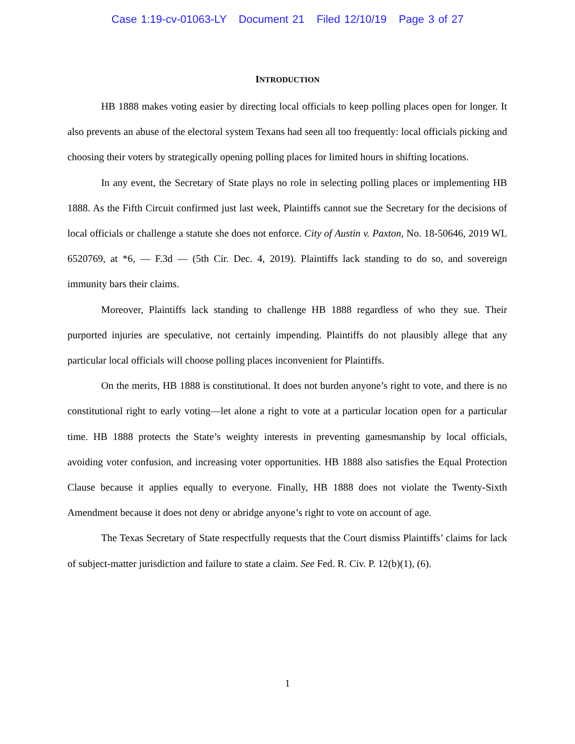Case 1:19-cv-01063-LY Document 21 Filed 12/10/19 Page 3 of 27
INTRODUCTION
HB 1888 makes voting easier by directing local officials to keep polling places open for longer. It also prevents an abuse of the electoral system Texans had seen all too frequently: local officials picking and choosing their voters by strategically opening polling places for limited hours in shifting locations.
In any event, the Secretary of State plays no role in selecting polling places or implementing HB 1888. As the Fifth Circuit confirmed just last week, Plaintiffs cannot sue the Secretary for the decisions of local officials or challenge a statute she does not enforce. City of Austin v. Paxton, No. 18-50646, 2019 WL 6520769, at *6, — F.3d — (5th Cir. Dec. 4, 2019). Plaintiffs lack standing to do so, and sovereign immunity bars their claims.
Moreover, Plaintiffs lack standing to challenge HB 1888 regardless of who they sue. Their purported injuries are speculative, not certainly impending. Plaintiffs do not plausibly allege that any particular local officials will choose polling places inconvenient for Plaintiffs.
On the merits, HB 1888 is constitutional. It does not burden anyone’s right to vote, and there is no constitutional right to early voting—let alone a right to vote at a particular location open for a particular time. HB 1888 protects the State’s weighty interests in preventing gamesmanship by local officials, avoiding voter confusion, and increasing voter opportunities. HB 1888 also satisfies the Equal Protection Clause because it applies equally to everyone. Finally, HB 1888 does not violate the Twenty-Sixth Amendment because it does not deny or abridge anyone’s right to vote on account of age.
The Texas Secretary of State respectfully requests that the Court dismiss Plaintiffs’ claims for lack of subject-matter jurisdiction and failure to state a claim. See Fed. R. Civ. P. 12(b)(1), (6).
1